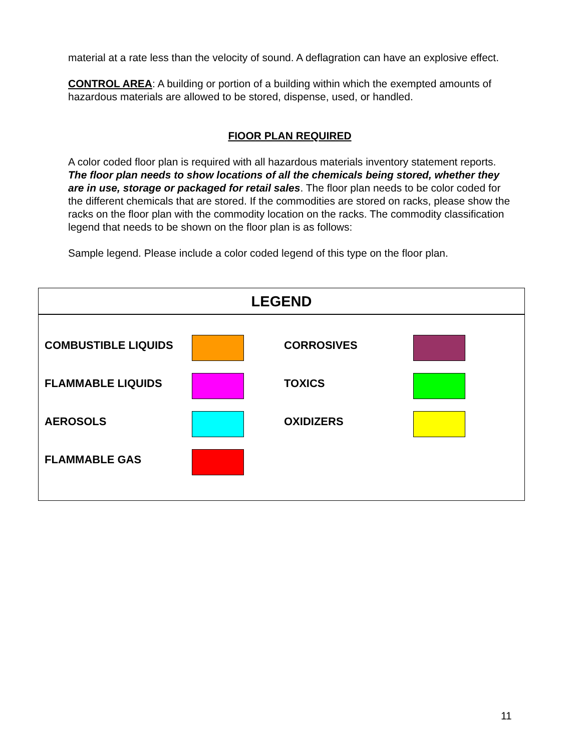material at a rate less than the velocity of sound. A deflagration can have an explosive effect.
CONTROL AREA: A building or portion of a building within which the exempted amounts of hazardous materials are allowed to be stored, dispense, used, or handled.
FIOOR PLAN REQUIRED
A color coded floor plan is required with all hazardous materials inventory statement reports. The floor plan needs to show locations of all the chemicals being stored, whether they are in use, storage or packaged for retail sales. The floor plan needs to be color coded for the different chemicals that are stored. If the commodities are stored on racks, please show the racks on the floor plan with the commodity location on the racks. The commodity classification legend that needs to be shown on the floor plan is as follows:
Sample legend. Please include a color coded legend of this type on the floor plan.
LEGEND
| COMBUSTIBLE LIQUIDS | | CORROSIVES | |
| FLAMMABLE LIQUIDS | | TOXICS | |
| AEROSOLS | | OXIDIZERS | |
| FLAMMABLE GAS | | | |
11